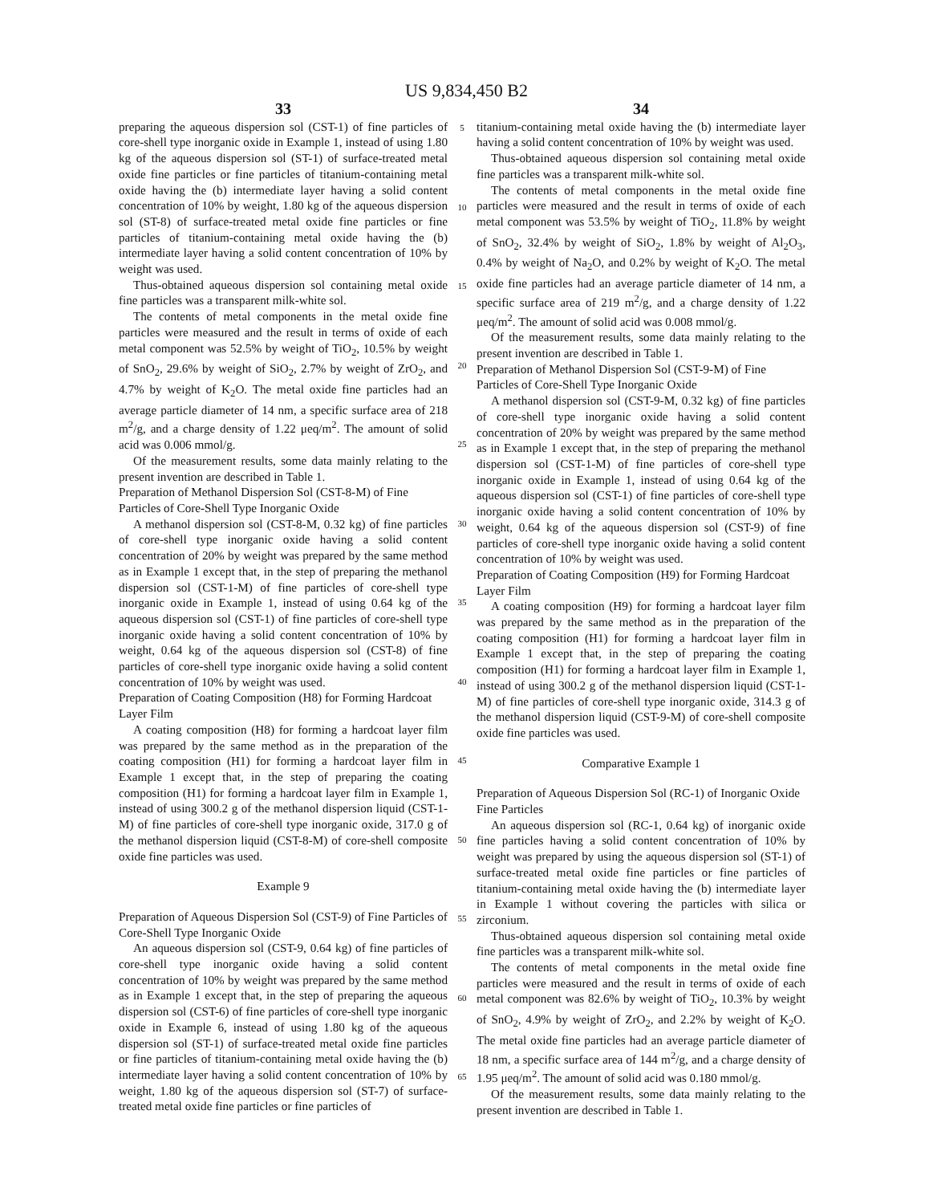US 9,834,450 B2
33
preparing the aqueous dispersion sol (CST-1) of fine particles of core-shell type inorganic oxide in Example 1, instead of using 1.80 kg of the aqueous dispersion sol (ST-1) of surface-treated metal oxide fine particles or fine particles of titanium-containing metal oxide having the (b) intermediate layer having a solid content concentration of 10% by weight, 1.80 kg of the aqueous dispersion sol (ST-8) of surface-treated metal oxide fine particles or fine particles of titanium-containing metal oxide having the (b) intermediate layer having a solid content concentration of 10% by weight was used.
Thus-obtained aqueous dispersion sol containing metal oxide fine particles was a transparent milk-white sol.
The contents of metal components in the metal oxide fine particles were measured and the result in terms of oxide of each metal component was 52.5% by weight of TiO<sub>2</sub>, 10.5% by weight of SnO<sub>2</sub>, 29.6% by weight of SiO<sub>2</sub>, 2.7% by weight of ZrO<sub>2</sub>, and 4.7% by weight of K<sub>2</sub>O. The metal oxide fine particles had an average particle diameter of 14 nm, a specific surface area of 218 m<sup>2</sup>/g, and a charge density of 1.22 μeq/m<sup>2</sup>. The amount of solid acid was 0.006 mmol/g.
Of the measurement results, some data mainly relating to the present invention are described in Table 1.
Preparation of Methanol Dispersion Sol (CST-8-M) of Fine Particles of Core-Shell Type Inorganic Oxide
A methanol dispersion sol (CST-8-M, 0.32 kg) of fine particles of core-shell type inorganic oxide having a solid content concentration of 20% by weight was prepared by the same method as in Example 1 except that, in the step of preparing the methanol dispersion sol (CST-1-M) of fine particles of core-shell type inorganic oxide in Example 1, instead of using 0.64 kg of the aqueous dispersion sol (CST-1) of fine particles of core-shell type inorganic oxide having a solid content concentration of 10% by weight, 0.64 kg of the aqueous dispersion sol (CST-8) of fine particles of core-shell type inorganic oxide having a solid content concentration of 10% by weight was used.
Preparation of Coating Composition (H8) for Forming Hardcoat Layer Film
A coating composition (H8) for forming a hardcoat layer film was prepared by the same method as in the preparation of the coating composition (H1) for forming a hardcoat layer film in Example 1 except that, in the step of preparing the coating composition (H1) for forming a hardcoat layer film in Example 1, instead of using 300.2 g of the methanol dispersion liquid (CST-1-M) of fine particles of core-shell type inorganic oxide, 317.0 g of the methanol dispersion liquid (CST-8-M) of core-shell composite oxide fine particles was used.
Example 9
Preparation of Aqueous Dispersion Sol (CST-9) of Fine Particles of Core-Shell Type Inorganic Oxide
An aqueous dispersion sol (CST-9, 0.64 kg) of fine particles of core-shell type inorganic oxide having a solid content concentration of 10% by weight was prepared by the same method as in Example 1 except that, in the step of preparing the aqueous dispersion sol (CST-6) of fine particles of core-shell type inorganic oxide in Example 6, instead of using 1.80 kg of the aqueous dispersion sol (ST-1) of surface-treated metal oxide fine particles or fine particles of titanium-containing metal oxide having the (b) intermediate layer having a solid content concentration of 10% by weight, 1.80 kg of the aqueous dispersion sol (ST-7) of surface-treated metal oxide fine particles or fine particles of
5
10
15
20
25
30
35
40
45
50
55
60
65
34
titanium-containing metal oxide having the (b) intermediate layer having a solid content concentration of 10% by weight was used.
Thus-obtained aqueous dispersion sol containing metal oxide fine particles was a transparent milk-white sol.
The contents of metal components in the metal oxide fine particles were measured and the result in terms of oxide of each metal component was 53.5% by weight of TiO<sub>2</sub>, 11.8% by weight of SnO<sub>2</sub>, 32.4% by weight of SiO<sub>2</sub>, 1.8% by weight of Al<sub>2</sub>O<sub>3</sub>, 0.4% by weight of Na<sub>2</sub>O, and 0.2% by weight of K<sub>2</sub>O. The metal oxide fine particles had an average particle diameter of 14 nm, a specific surface area of 219 m<sup>2</sup>/g, and a charge density of 1.22 μeq/m<sup>2</sup>. The amount of solid acid was 0.008 mmol/g.
Of the measurement results, some data mainly relating to the present invention are described in Table 1.
Preparation of Methanol Dispersion Sol (CST-9-M) of Fine Particles of Core-Shell Type Inorganic Oxide
A methanol dispersion sol (CST-9-M, 0.32 kg) of fine particles of core-shell type inorganic oxide having a solid content concentration of 20% by weight was prepared by the same method as in Example 1 except that, in the step of preparing the methanol dispersion sol (CST-1-M) of fine particles of core-shell type inorganic oxide in Example 1, instead of using 0.64 kg of the aqueous dispersion sol (CST-1) of fine particles of core-shell type inorganic oxide having a solid content concentration of 10% by weight, 0.64 kg of the aqueous dispersion sol (CST-9) of fine particles of core-shell type inorganic oxide having a solid content concentration of 10% by weight was used.
Preparation of Coating Composition (H9) for Forming Hardcoat Layer Film
A coating composition (H9) for forming a hardcoat layer film was prepared by the same method as in the preparation of the coating composition (H1) for forming a hardcoat layer film in Example 1 except that, in the step of preparing the coating composition (H1) for forming a hardcoat layer film in Example 1, instead of using 300.2 g of the methanol dispersion liquid (CST-1-M) of fine particles of core-shell type inorganic oxide, 314.3 g of the methanol dispersion liquid (CST-9-M) of core-shell composite oxide fine particles was used.
Comparative Example 1
Preparation of Aqueous Dispersion Sol (RC-1) of Inorganic Oxide Fine Particles
An aqueous dispersion sol (RC-1, 0.64 kg) of inorganic oxide fine particles having a solid content concentration of 10% by weight was prepared by using the aqueous dispersion sol (ST-1) of surface-treated metal oxide fine particles or fine particles of titanium-containing metal oxide having the (b) intermediate layer in Example 1 without covering the particles with silica or zirconium.
Thus-obtained aqueous dispersion sol containing metal oxide fine particles was a transparent milk-white sol.
The contents of metal components in the metal oxide fine particles were measured and the result in terms of oxide of each metal component was 82.6% by weight of TiO<sub>2</sub>, 10.3% by weight of SnO<sub>2</sub>, 4.9% by weight of ZrO<sub>2</sub>, and 2.2% by weight of K<sub>2</sub>O. The metal oxide fine particles had an average particle diameter of 18 nm, a specific surface area of 144 m<sup>2</sup>/g, and a charge density of 1.95 μeq/m<sup>2</sup>. The amount of solid acid was 0.180 mmol/g.
Of the measurement results, some data mainly relating to the present invention are described in Table 1.